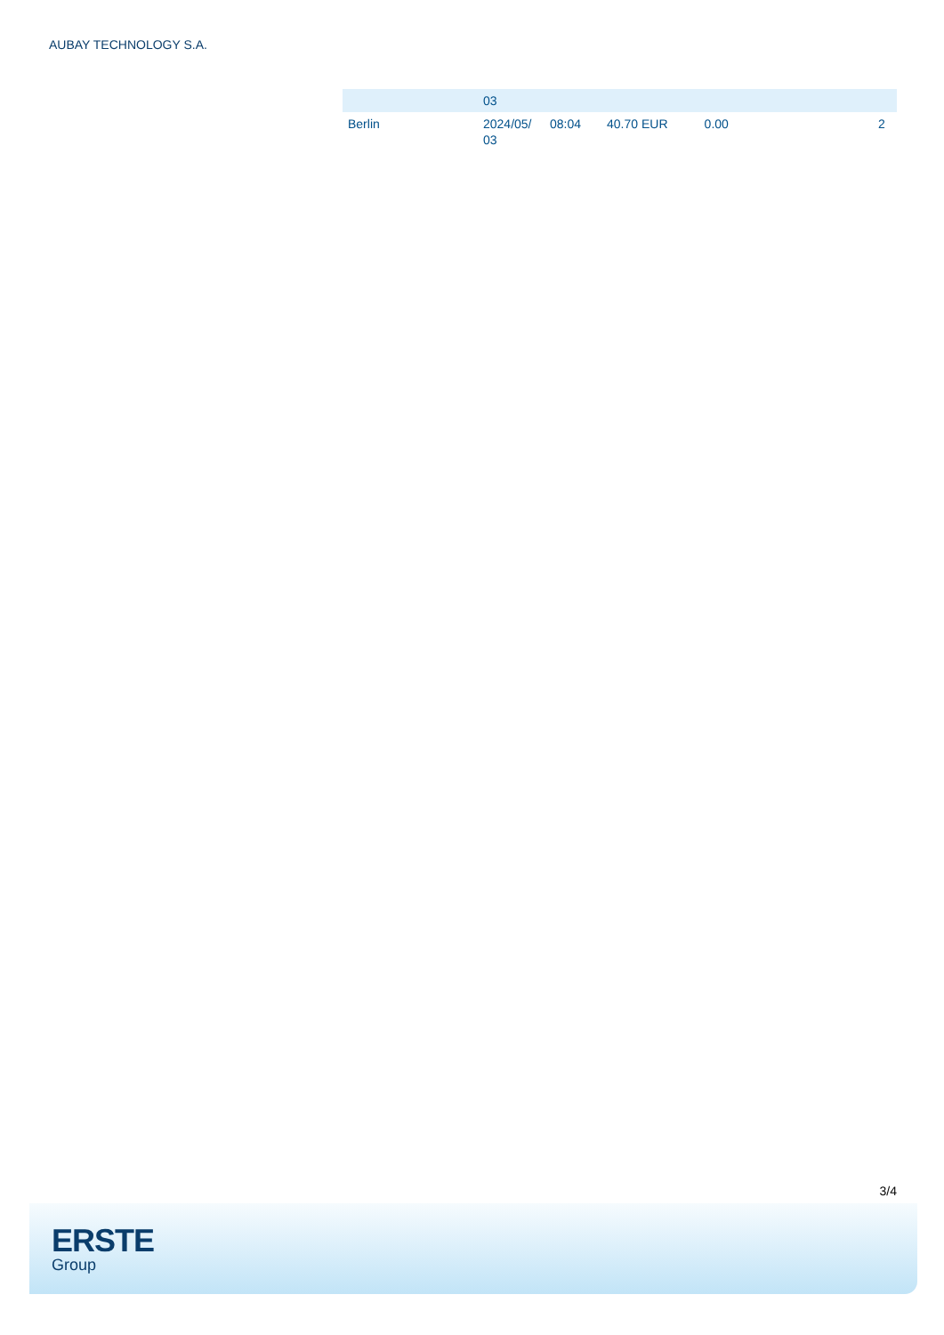AUBAY TECHNOLOGY S.A.
| | 03 | | | | | |
| Berlin | 2024/05/ 03 | 08:04 | 40.70 EUR | 0.00 | | 2 |
3/4
ERSTE
Group